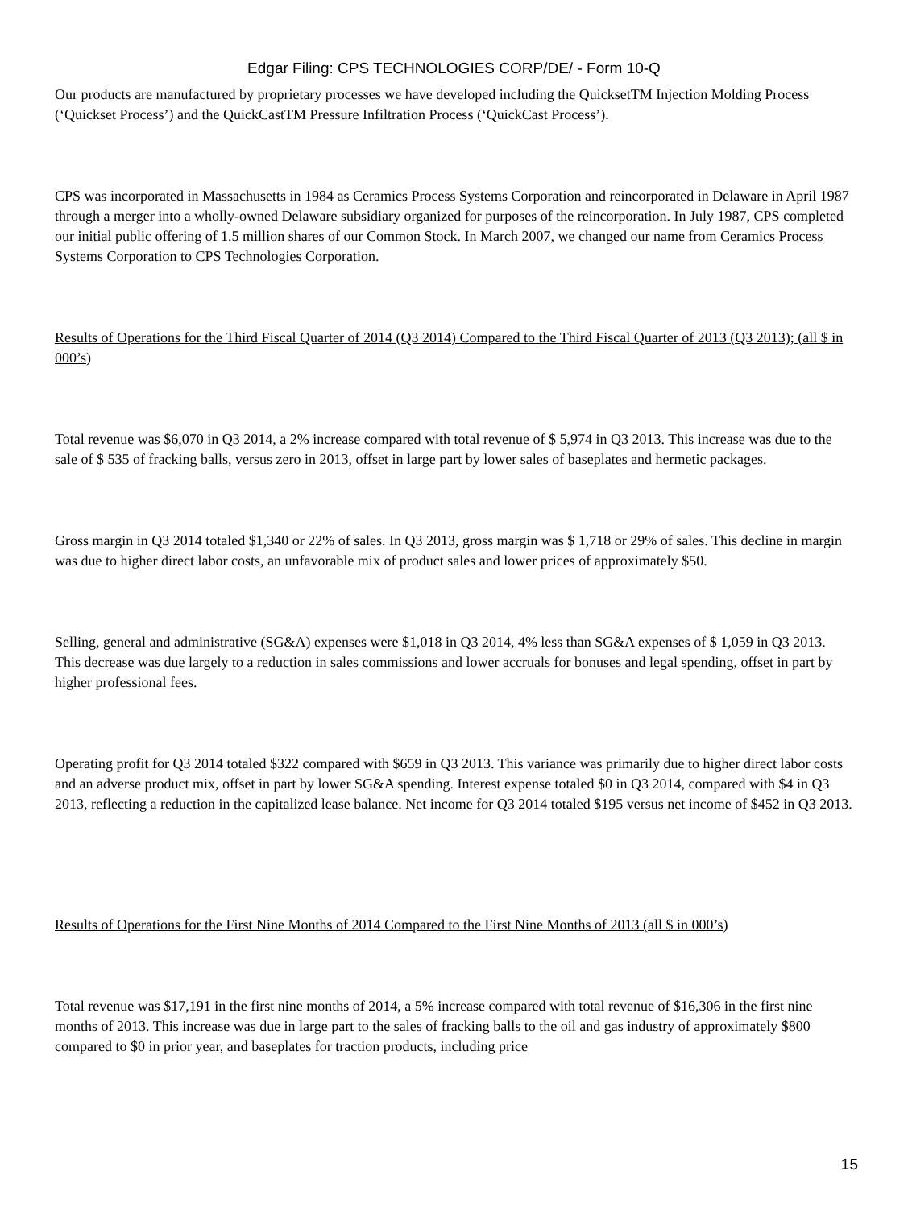Edgar Filing: CPS TECHNOLOGIES CORP/DE/ - Form 10-Q
Our products are manufactured by proprietary processes we have developed including the QuicksetTM Injection Molding Process (‘Quickset Process’) and the QuickCastTM Pressure Infiltration Process (‘QuickCast Process’).
CPS was incorporated in Massachusetts in 1984 as Ceramics Process Systems Corporation and reincorporated in Delaware in April 1987 through a merger into a wholly-owned Delaware subsidiary organized for purposes of the reincorporation. In July 1987, CPS completed our initial public offering of 1.5 million shares of our Common Stock. In March 2007, we changed our name from Ceramics Process Systems Corporation to CPS Technologies Corporation.
Results of Operations for the Third Fiscal Quarter of 2014 (Q3 2014) Compared to the Third Fiscal Quarter of 2013 (Q3 2013); (all $ in 000’s)
Total revenue was $6,070 in Q3 2014, a 2% increase compared with total revenue of $ 5,974 in Q3 2013. This increase was due to the sale of $ 535 of fracking balls, versus zero in 2013, offset in large part by lower sales of baseplates and hermetic packages.
Gross margin in Q3 2014 totaled $1,340 or 22% of sales. In Q3 2013, gross margin was $ 1,718 or 29% of sales. This decline in margin was due to higher direct labor costs, an unfavorable mix of product sales and lower prices of approximately $50.
Selling, general and administrative (SG&A) expenses were $1,018 in Q3 2014, 4% less than SG&A expenses of $ 1,059 in Q3 2013. This decrease was due largely to a reduction in sales commissions and lower accruals for bonuses and legal spending, offset in part by higher professional fees.
Operating profit for Q3 2014 totaled $322 compared with $659 in Q3 2013. This variance was primarily due to higher direct labor costs and an adverse product mix, offset in part by lower SG&A spending. Interest expense totaled $0 in Q3 2014, compared with $4 in Q3 2013, reflecting a reduction in the capitalized lease balance. Net income for Q3 2014 totaled $195 versus net income of $452 in Q3 2013.
Results of Operations for the First Nine Months of 2014 Compared to the First Nine Months of 2013 (all $ in 000’s)
Total revenue was $17,191 in the first nine months of 2014, a 5% increase compared with total revenue of $16,306 in the first nine months of 2013. This increase was due in large part to the sales of fracking balls to the oil and gas industry of approximately $800 compared to $0 in prior year, and baseplates for traction products, including price
15